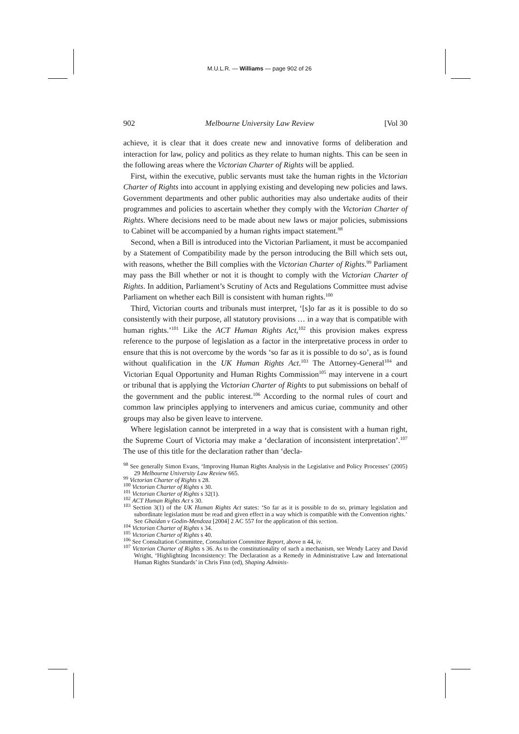M.U.L.R. — Williams — page 902 of 26
902 Melbourne University Law Review [Vol 30
achieve, it is clear that it does create new and innovative forms of deliberation and interaction for law, policy and politics as they relate to human nights. This can be seen in the following areas where the Victorian Charter of Rights will be applied.
First, within the executive, public servants must take the human rights in the Victorian Charter of Rights into account in applying existing and developing new policies and laws. Government departments and other public authorities may also undertake audits of their programmes and policies to ascertain whether they comply with the Victorian Charter of Rights. Where decisions need to be made about new laws or major policies, submissions to Cabinet will be accompanied by a human rights impact statement.<sup>98</sup>
Second, when a Bill is introduced into the Victorian Parliament, it must be accompanied by a Statement of Compatibility made by the person introducing the Bill which sets out, with reasons, whether the Bill complies with the Victorian Charter of Rights.<sup>99</sup> Parliament may pass the Bill whether or not it is thought to comply with the Victorian Charter of Rights. In addition, Parliament’s Scrutiny of Acts and Regulations Committee must advise Parliament on whether each Bill is consistent with human rights.<sup>100</sup>
Third, Victorian courts and tribunals must interpret, ‘[s]o far as it is possible to do so consistently with their purpose, all statutory provisions … in a way that is compatible with human rights.’<sup>101</sup> Like the ACT Human Rights Act,<sup>102</sup> this provision makes express reference to the purpose of legislation as a factor in the interpretative process in order to ensure that this is not overcome by the words ‘so far as it is possible to do so’, as is found without qualification in the UK Human Rights Act.<sup>103</sup> The Attorney-General<sup>104</sup> and Victorian Equal Opportunity and Human Rights Commission<sup>105</sup> may intervene in a court or tribunal that is applying the Victorian Charter of Rights to put submissions on behalf of the government and the public interest.<sup>106</sup> According to the normal rules of court and common law principles applying to interveners and amicus curiae, community and other groups may also be given leave to intervene.
Where legislation cannot be interpreted in a way that is consistent with a human right, the Supreme Court of Victoria may make a ‘declaration of inconsistent interpretation’.<sup>107</sup> The use of this title for the declaration rather than ‘decla-
<sup>98</sup> See generally Simon Evans, ‘Improving Human Rights Analysis in the Legislative and Policy Processes’ (2005) 29 Melbourne University Law Review 665.
<sup>99</sup> Victorian Charter of Rights s 28.
<sup>100</sup> Victorian Charter of Rights s 30.
<sup>101</sup> Victorian Charter of Rights s 32(1).
<sup>102</sup> ACT Human Rights Act s 30.
<sup>103</sup> Section 3(1) of the UK Human Rights Act states: ‘So far as it is possible to do so, primary legislation and subordinate legislation must be read and given effect in a way which is compatible with the Convention rights.’ See Ghaidan v Godin-Mendoza [2004] 2 AC 557 for the application of this section.
<sup>104</sup> Victorian Charter of Rights s 34.
<sup>105</sup> Victorian Charter of Rights s 40.
<sup>106</sup> See Consultation Committee, Consultation Committee Report, above n 44, iv.
<sup>107</sup> Victorian Charter of Rights s 36. As to the constitutionality of such a mechanism, see Wendy Lacey and David Wright, ‘Highlighting Inconsistency: The Declaration as a Remedy in Administrative Law and International Human Rights Standards’ in Chris Finn (ed), Shaping Adminis-